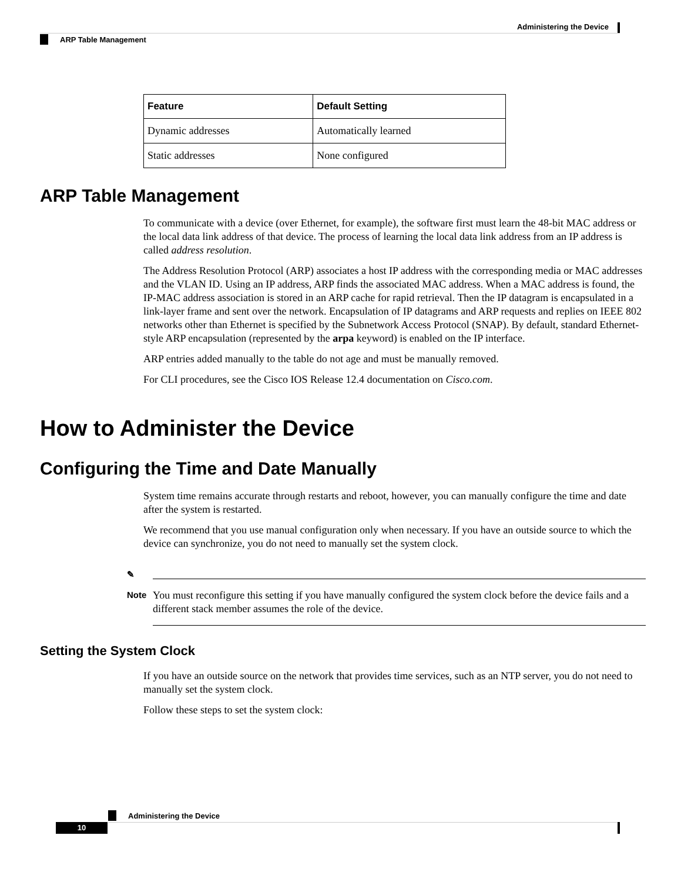Administering the Device
ARP Table Management
| Feature | Default Setting |
| --- | --- |
| Dynamic addresses | Automatically learned |
| Static addresses | None configured |
ARP Table Management
To communicate with a device (over Ethernet, for example), the software first must learn the 48-bit MAC address or the local data link address of that device. The process of learning the local data link address from an IP address is called address resolution.
The Address Resolution Protocol (ARP) associates a host IP address with the corresponding media or MAC addresses and the VLAN ID. Using an IP address, ARP finds the associated MAC address. When a MAC address is found, the IP-MAC address association is stored in an ARP cache for rapid retrieval. Then the IP datagram is encapsulated in a link-layer frame and sent over the network. Encapsulation of IP datagrams and ARP requests and replies on IEEE 802 networks other than Ethernet is specified by the Subnetwork Access Protocol (SNAP). By default, standard Ethernet-style ARP encapsulation (represented by the arpa keyword) is enabled on the IP interface.
ARP entries added manually to the table do not age and must be manually removed.
For CLI procedures, see the Cisco IOS Release 12.4 documentation on Cisco.com.
How to Administer the Device
Configuring the Time and Date Manually
System time remains accurate through restarts and reboot, however, you can manually configure the time and date after the system is restarted.
We recommend that you use manual configuration only when necessary. If you have an outside source to which the device can synchronize, you do not need to manually set the system clock.
✎
Note
You must reconfigure this setting if you have manually configured the system clock before the device fails and a different stack member assumes the role of the device.
Setting the System Clock
If you have an outside source on the network that provides time services, such as an NTP server, you do not need to manually set the system clock.
Follow these steps to set the system clock:
Administering the Device
10